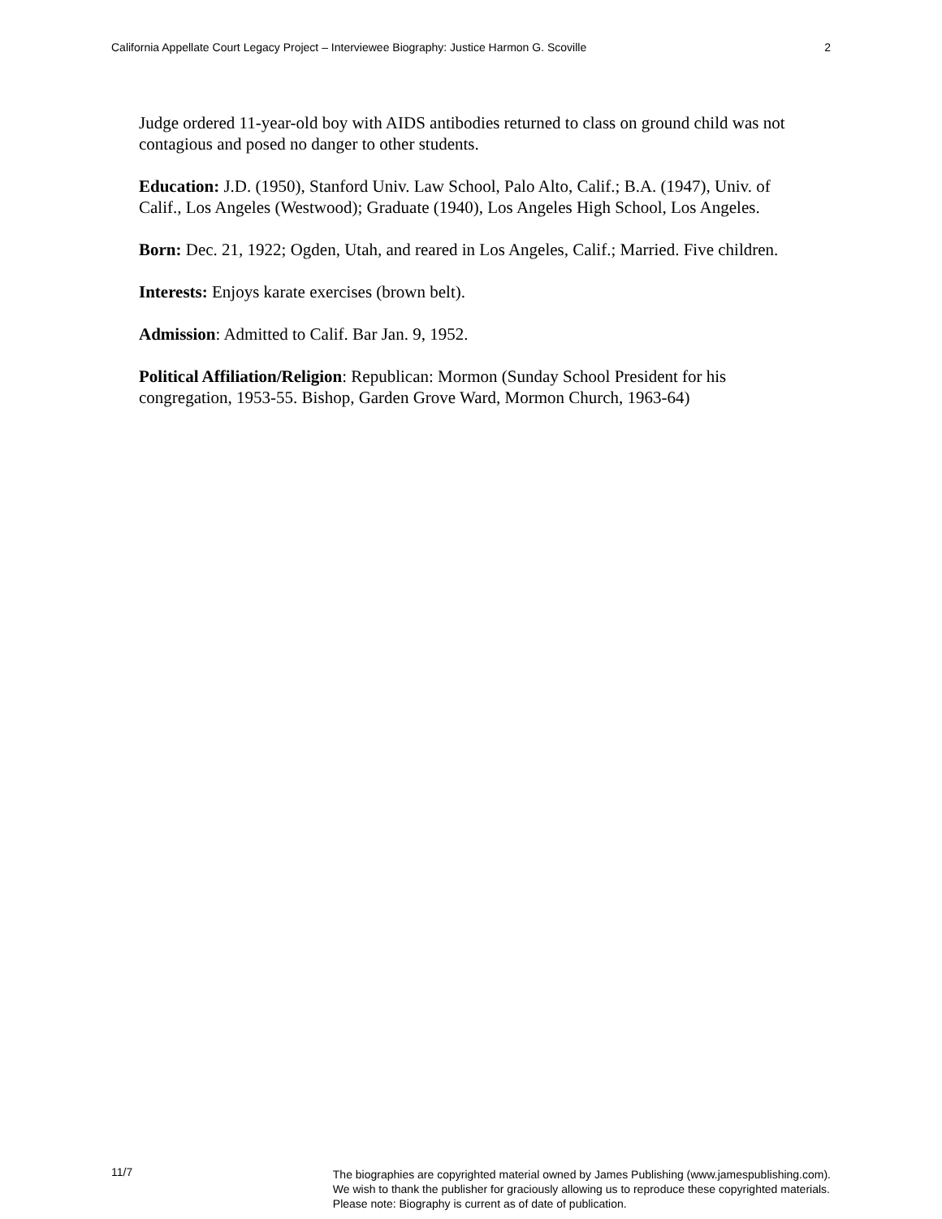California Appellate Court Legacy Project – Interviewee Biography: Justice Harmon G. Scoville 2
Judge ordered 11-year-old boy with AIDS antibodies returned to class on ground child was not contagious and posed no danger to other students.
Education: J.D. (1950), Stanford Univ. Law School, Palo Alto, Calif.; B.A. (1947), Univ. of Calif., Los Angeles (Westwood); Graduate (1940), Los Angeles High School, Los Angeles.
Born: Dec. 21, 1922; Ogden, Utah, and reared in Los Angeles, Calif.; Married. Five children.
Interests: Enjoys karate exercises (brown belt).
Admission: Admitted to Calif. Bar Jan. 9, 1952.
Political Affiliation/Religion: Republican: Mormon (Sunday School President for his congregation, 1953-55. Bishop, Garden Grove Ward, Mormon Church, 1963-64)
11/7 The biographies are copyrighted material owned by James Publishing (www.jamespublishing.com).
We wish to thank the publisher for graciously allowing us to reproduce these copyrighted materials.
Please note: Biography is current as of date of publication.